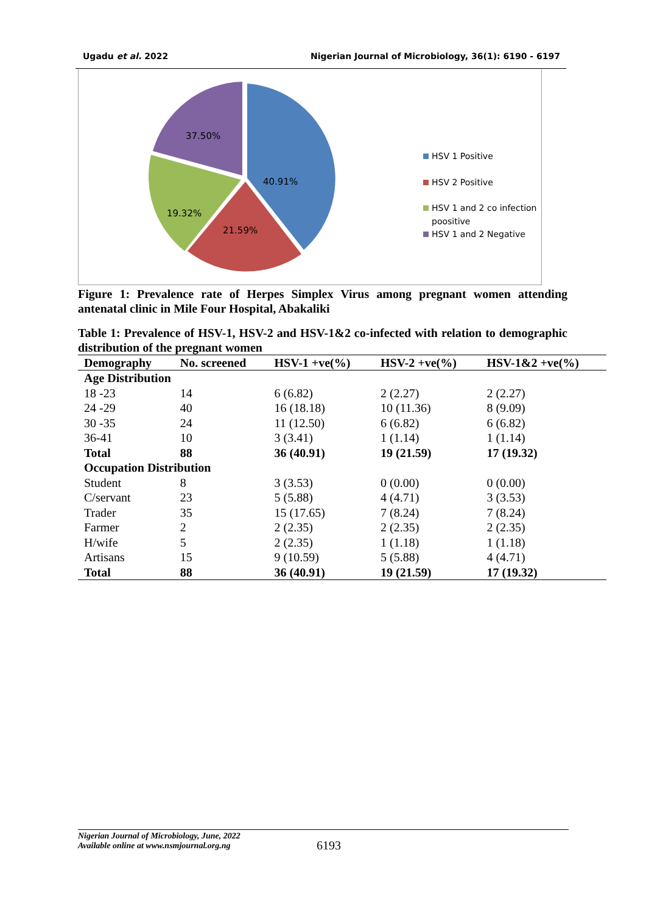Ugadu et al. 2022 Nigerian Journal of Microbiology, 36(1): 6190 - 6197
37.50%
40.91%
19.32%
21.59%
HSV 1 Positive
HSV 2 Positive
HSV 1 and 2 co infection
poositive
HSV 1 and 2 Negative
Figure 1: Prevalence rate of Herpes Simplex Virus among pregnant women attending antenatal clinic in Mile Four Hospital, Abakaliki
Table 1: Prevalence of HSV-1, HSV-2 and HSV-1&2 co-infected with relation to demographic distribution of the pregnant women
| Demography | No. screened | HSV-1 +ve(%) | HSV-2 +ve(%) | HSV-1&2 +ve(%) |
| --- | --- | --- | --- | --- |
| Age Distribution | | | | |
| 18 -23 | 14 | 6 (6.82) | 2 (2.27) | 2 (2.27) |
| 24 -29 | 40 | 16 (18.18) | 10 (11.36) | 8 (9.09) |
| 30 -35 | 24 | 11 (12.50) | 6 (6.82) | 6 (6.82) |
| 36-41 | 10 | 3 (3.41) | 1 (1.14) | 1 (1.14) |
| Total | 88 | 36 (40.91) | 19 (21.59) | 17 (19.32) |
| Occupation Distribution | | | | |
| Student | 8 | 3 (3.53) | 0 (0.00) | 0 (0.00) |
| C/servant | 23 | 5 (5.88) | 4 (4.71) | 3 (3.53) |
| Trader | 35 | 15 (17.65) | 7 (8.24) | 7 (8.24) |
| Farmer | 2 | 2 (2.35) | 2 (2.35) | 2 (2.35) |
| H/wife | 5 | 2 (2.35) | 1 (1.18) | 1 (1.18) |
| Artisans | 15 | 9 (10.59) | 5 (5.88) | 4 (4.71) |
| Total | 88 | 36 (40.91) | 19 (21.59) | 17 (19.32) |
Nigerian Journal of Microbiology, June, 2022
Available online at www.nsmjournal.org.ng
6193